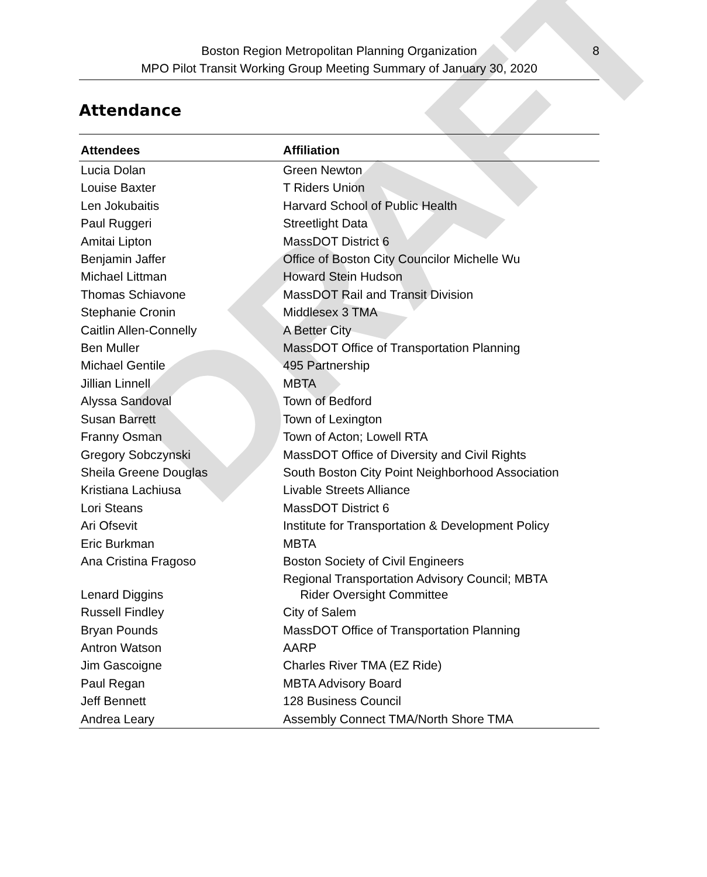DRAFT
Boston Region Metropolitan Planning Organization
MPO Pilot Transit Working Group Meeting Summary of January 30, 2020
8
Attendance
| Attendees | Affiliation |
| --- | --- |
| Lucia Dolan | Green Newton |
| Louise Baxter | T Riders Union |
| Len Jokubaitis | Harvard School of Public Health |
| Paul Ruggeri | Streetlight Data |
| Amitai Lipton | MassDOT District 6 |
| Benjamin Jaffer | Office of Boston City Councilor Michelle Wu |
| Michael Littman | Howard Stein Hudson |
| Thomas Schiavone | MassDOT Rail and Transit Division |
| Stephanie Cronin | Middlesex 3 TMA |
| Caitlin Allen-Connelly | A Better City |
| Ben Muller | MassDOT Office of Transportation Planning |
| Michael Gentile | 495 Partnership |
| Jillian Linnell | MBTA |
| Alyssa Sandoval | Town of Bedford |
| Susan Barrett | Town of Lexington |
| Franny Osman | Town of Acton; Lowell RTA |
| Gregory Sobczynski | MassDOT Office of Diversity and Civil Rights |
| Sheila Greene Douglas | South Boston City Point Neighborhood Association |
| Kristiana Lachiusa | Livable Streets Alliance |
| Lori Steans | MassDOT District 6 |
| Ari Ofsevit | Institute for Transportation & Development Policy |
| Eric Burkman | MBTA |
| Ana Cristina Fragoso | Boston Society of Civil Engineers |
| Lenard Diggins | Regional Transportation Advisory Council; MBTA Rider Oversight Committee |
| Russell Findley | City of Salem |
| Bryan Pounds | MassDOT Office of Transportation Planning |
| Antron Watson | AARP |
| Jim Gascoigne | Charles River TMA (EZ Ride) |
| Paul Regan | MBTA Advisory Board |
| Jeff Bennett | 128 Business Council |
| Andrea Leary | Assembly Connect TMA/North Shore TMA |